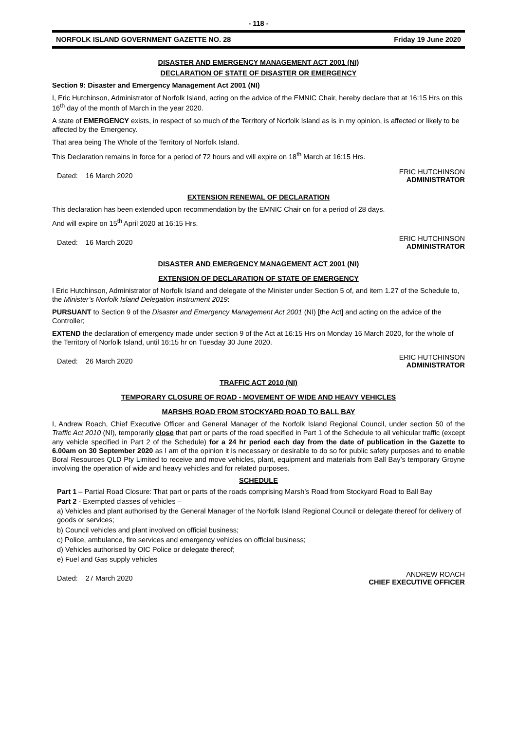- 118 -
NORFOLK ISLAND GOVERNMENT GAZETTE NO. 28 Friday 19 June 2020
DISASTER AND EMERGENCY MANAGEMENT ACT 2001 (NI)
DECLARATION OF STATE OF DISASTER OR EMERGENCY
Section 9: Disaster and Emergency Management Act 2001 (NI)
I, Eric Hutchinson, Administrator of Norfolk Island, acting on the advice of the EMNIC Chair, hereby declare that at 16:15 Hrs on this 16<sup>th</sup> day of the month of March in the year 2020.
A state of EMERGENCY exists, in respect of so much of the Territory of Norfolk Island as is in my opinion, is affected or likely to be affected by the Emergency.
That area being The Whole of the Territory of Norfolk Island.
This Declaration remains in force for a period of 72 hours and will expire on 18<sup>th</sup> March at 16:15 Hrs.
Dated: 16 March 2020 ERIC HUTCHINSON
ADMINISTRATOR
EXTENSION RENEWAL OF DECLARATION
This declaration has been extended upon recommendation by the EMNIC Chair on for a period of 28 days.
And will expire on 15<sup>th</sup> April 2020 at 16:15 Hrs.
Dated: 16 March 2020 ERIC HUTCHINSON
ADMINISTRATOR
DISASTER AND EMERGENCY MANAGEMENT ACT 2001 (NI)
EXTENSION OF DECLARATION OF STATE OF EMERGENCY
I Eric Hutchinson, Administrator of Norfolk Island and delegate of the Minister under Section 5 of, and item 1.27 of the Schedule to, the Minister’s Norfolk Island Delegation Instrument 2019:
PURSUANT to Section 9 of the Disaster and Emergency Management Act 2001 (NI) [the Act] and acting on the advice of the Controller;
EXTEND the declaration of emergency made under section 9 of the Act at 16:15 Hrs on Monday 16 March 2020, for the whole of the Territory of Norfolk Island, until 16:15 hr on Tuesday 30 June 2020.
Dated: 26 March 2020 ERIC HUTCHINSON
ADMINISTRATOR
TRAFFIC ACT 2010 (NI)
TEMPORARY CLOSURE OF ROAD - MOVEMENT OF WIDE AND HEAVY VEHICLES
MARSHS ROAD FROM STOCKYARD ROAD TO BALL BAY
I, Andrew Roach, Chief Executive Officer and General Manager of the Norfolk Island Regional Council, under section 50 of the Traffic Act 2010 (NI), temporarily close that part or parts of the road specified in Part 1 of the Schedule to all vehicular traffic (except any vehicle specified in Part 2 of the Schedule) for a 24 hr period each day from the date of publication in the Gazette to 6.00am on 30 September 2020 as I am of the opinion it is necessary or desirable to do so for public safety purposes and to enable Boral Resources QLD Pty Limited to receive and move vehicles, plant, equipment and materials from Ball Bay’s temporary Groyne involving the operation of wide and heavy vehicles and for related purposes.
SCHEDULE
Part 1 – Partial Road Closure: That part or parts of the roads comprising Marsh’s Road from Stockyard Road to Ball Bay
Part 2 - Exempted classes of vehicles –
a) Vehicles and plant authorised by the General Manager of the Norfolk Island Regional Council or delegate thereof for delivery of goods or services;
b) Council vehicles and plant involved on official business;
c) Police, ambulance, fire services and emergency vehicles on official business;
d) Vehicles authorised by OIC Police or delegate thereof;
e) Fuel and Gas supply vehicles
Dated: 27 March 2020 ANDREW ROACH
CHIEF EXECUTIVE OFFICER